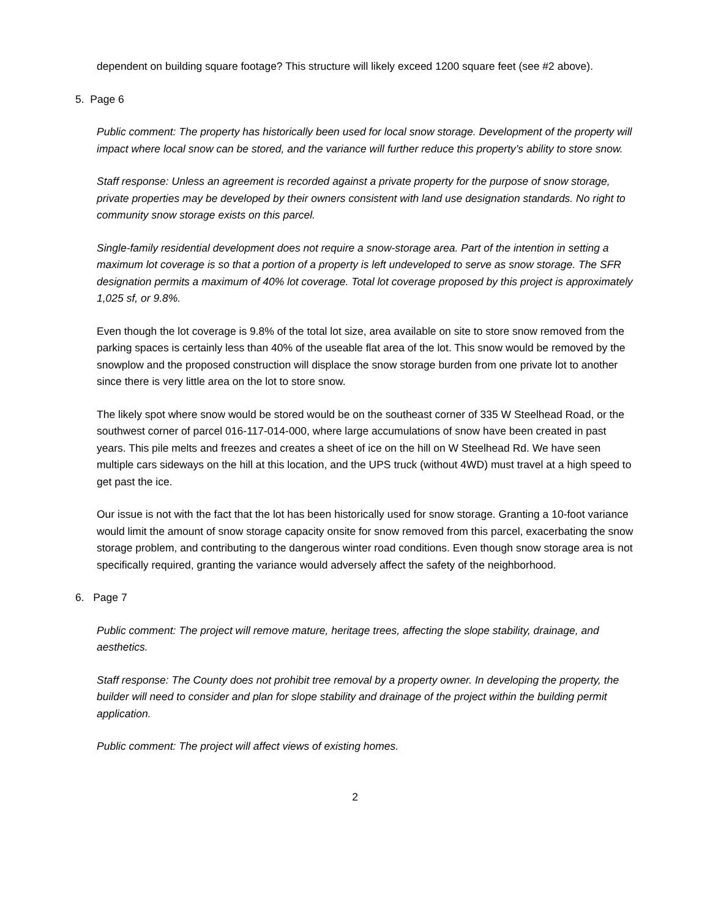dependent on building square footage? This structure will likely exceed 1200 square feet (see #2 above).
5. Page 6
Public comment: The property has historically been used for local snow storage. Development of the property will impact where local snow can be stored, and the variance will further reduce this property’s ability to store snow.
Staff response: Unless an agreement is recorded against a private property for the purpose of snow storage, private properties may be developed by their owners consistent with land use designation standards. No right to community snow storage exists on this parcel.
Single-family residential development does not require a snow-storage area. Part of the intention in setting a maximum lot coverage is so that a portion of a property is left undeveloped to serve as snow storage. The SFR designation permits a maximum of 40% lot coverage. Total lot coverage proposed by this project is approximately 1,025 sf, or 9.8%.
Even though the lot coverage is 9.8% of the total lot size, area available on site to store snow removed from the parking spaces is certainly less than 40% of the useable flat area of the lot. This snow would be removed by the snowplow and the proposed construction will displace the snow storage burden from one private lot to another since there is very little area on the lot to store snow.
The likely spot where snow would be stored would be on the southeast corner of 335 W Steelhead Road, or the southwest corner of parcel 016-117-014-000, where large accumulations of snow have been created in past years. This pile melts and freezes and creates a sheet of ice on the hill on W Steelhead Rd. We have seen multiple cars sideways on the hill at this location, and the UPS truck (without 4WD) must travel at a high speed to get past the ice.
Our issue is not with the fact that the lot has been historically used for snow storage. Granting a 10-foot variance would limit the amount of snow storage capacity onsite for snow removed from this parcel, exacerbating the snow storage problem, and contributing to the dangerous winter road conditions. Even though snow storage area is not specifically required, granting the variance would adversely affect the safety of the neighborhood.
6. Page 7
Public comment: The project will remove mature, heritage trees, affecting the slope stability, drainage, and aesthetics.
Staff response: The County does not prohibit tree removal by a property owner. In developing the property, the builder will need to consider and plan for slope stability and drainage of the project within the building permit application.
Public comment: The project will affect views of existing homes.
2